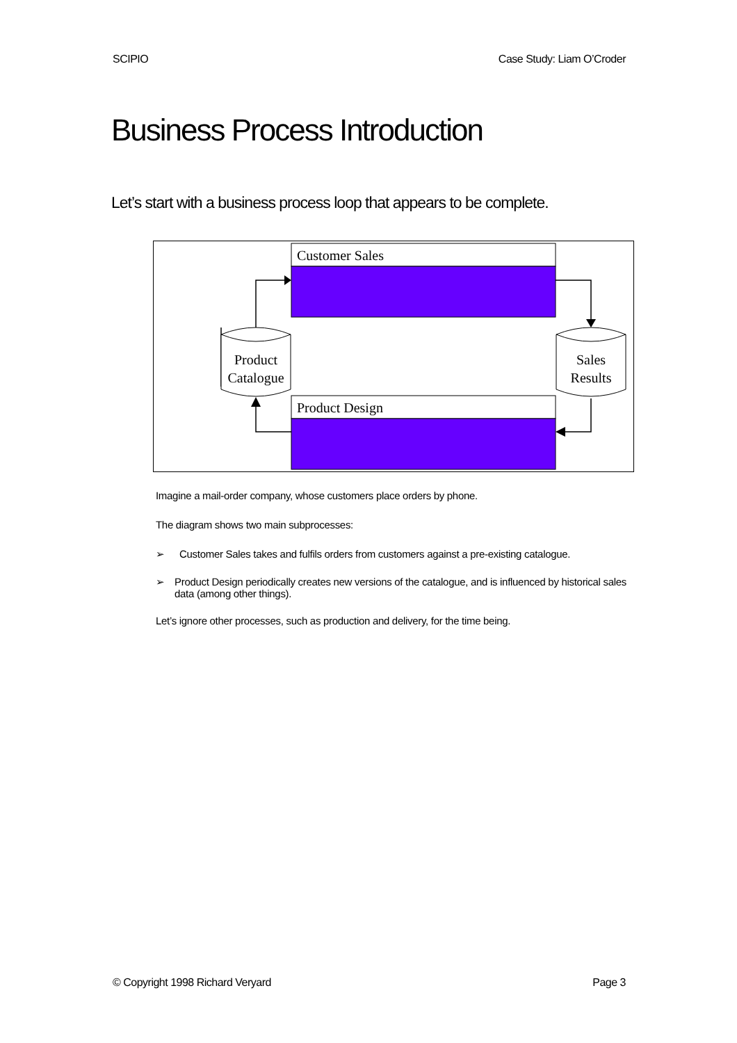SCIPIO Case Study: Liam O’Croder
Business Process Introduction
Let’s start with a business process loop that appears to be complete.
Customer Sales
Product Design
Product
Catalogue
Sales
Results
Imagine a mail-order company, whose customers place orders by phone.
The diagram shows two main subprocesses:
➢ Customer Sales takes and fulfils orders from customers against a pre-existing catalogue.
➢ Product Design periodically creates new versions of the catalogue, and is influenced by historical sales data (among other things).
Let’s ignore other processes, such as production and delivery, for the time being.
© Copyright 1998 Richard Veryard Page 3